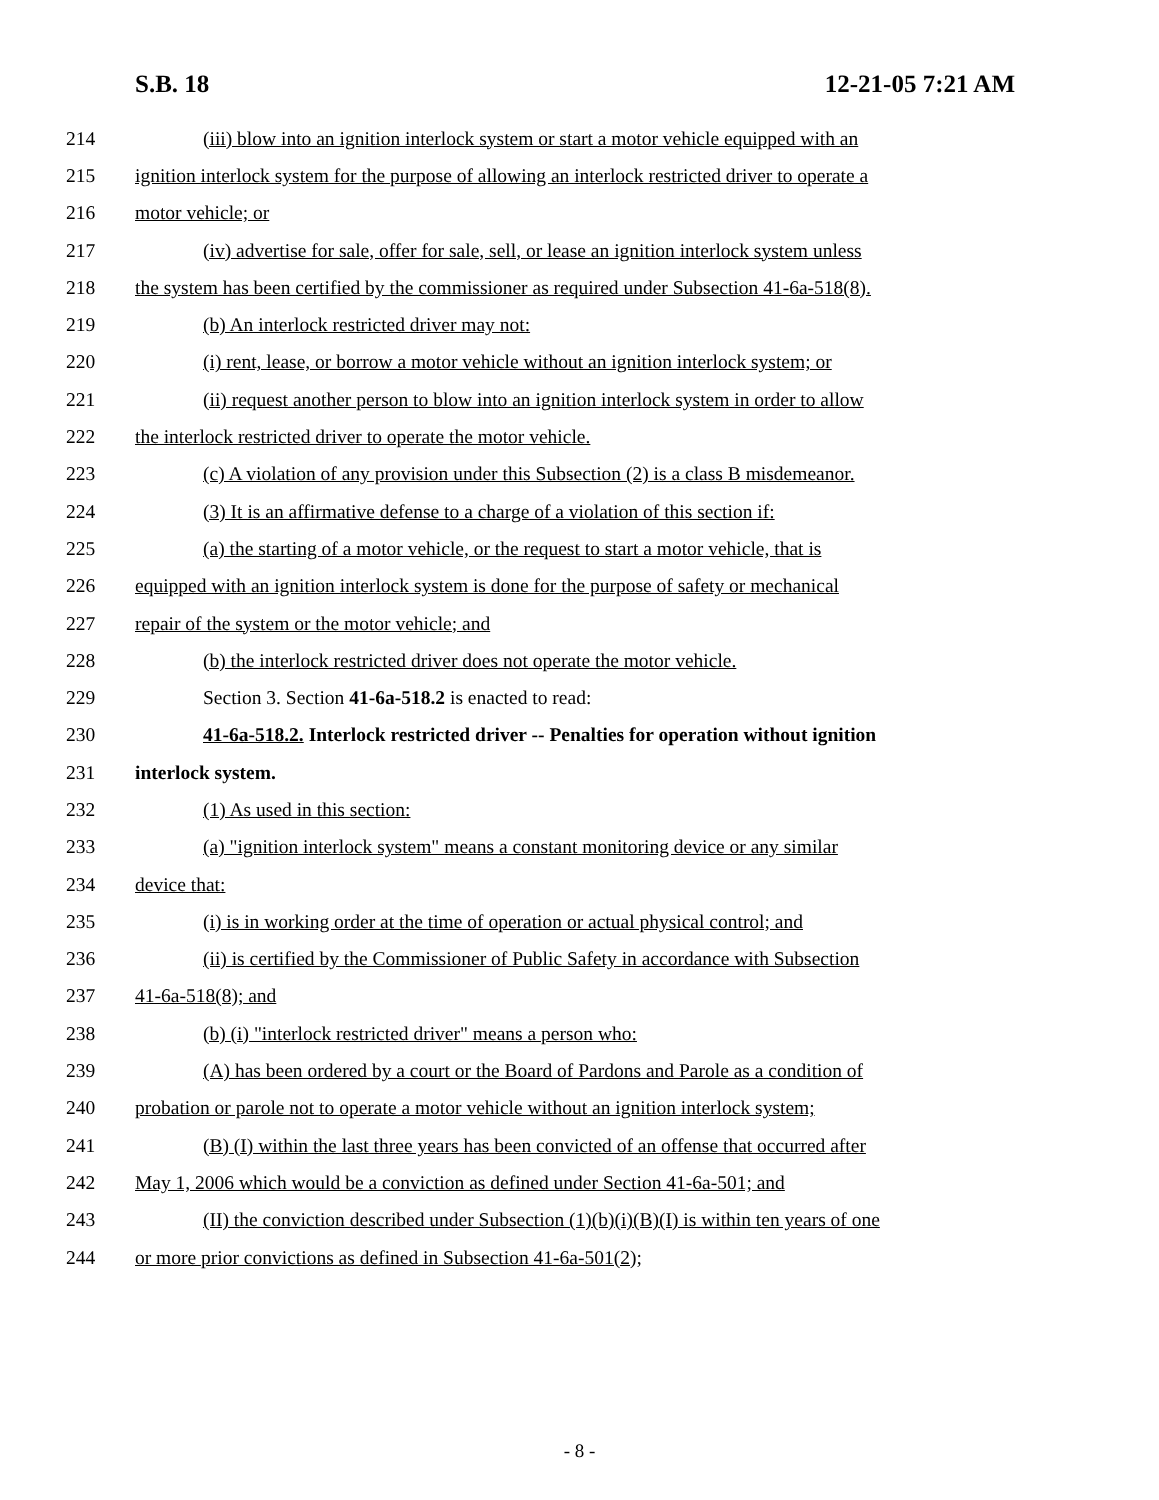S.B. 18 12-21-05 7:21 AM
214 (iii) blow into an ignition interlock system or start a motor vehicle equipped with an
215 ignition interlock system for the purpose of allowing an interlock restricted driver to operate a
216 motor vehicle; or
217 (iv) advertise for sale, offer for sale, sell, or lease an ignition interlock system unless
218 the system has been certified by the commissioner as required under Subsection 41-6a-518(8).
219 (b) An interlock restricted driver may not:
220 (i) rent, lease, or borrow a motor vehicle without an ignition interlock system; or
221 (ii) request another person to blow into an ignition interlock system in order to allow
222 the interlock restricted driver to operate the motor vehicle.
223 (c) A violation of any provision under this Subsection (2) is a class B misdemeanor.
224 (3) It is an affirmative defense to a charge of a violation of this section if:
225 (a) the starting of a motor vehicle, or the request to start a motor vehicle, that is
226 equipped with an ignition interlock system is done for the purpose of safety or mechanical
227 repair of the system or the motor vehicle; and
228 (b) the interlock restricted driver does not operate the motor vehicle.
229 Section 3. Section 41-6a-518.2 is enacted to read:
230 41-6a-518.2. Interlock restricted driver -- Penalties for operation without ignition
231 interlock system.
232 (1) As used in this section:
233 (a) "ignition interlock system" means a constant monitoring device or any similar
234 device that:
235 (i) is in working order at the time of operation or actual physical control; and
236 (ii) is certified by the Commissioner of Public Safety in accordance with Subsection
237 41-6a-518(8); and
238 (b) (i) "interlock restricted driver" means a person who:
239 (A) has been ordered by a court or the Board of Pardons and Parole as a condition of
240 probation or parole not to operate a motor vehicle without an ignition interlock system;
241 (B) (I) within the last three years has been convicted of an offense that occurred after
242 May 1, 2006 which would be a conviction as defined under Section 41-6a-501; and
243 (II) the conviction described under Subsection (1)(b)(i)(B)(I) is within ten years of one
244 or more prior convictions as defined in Subsection 41-6a-501(2);
- 8 -